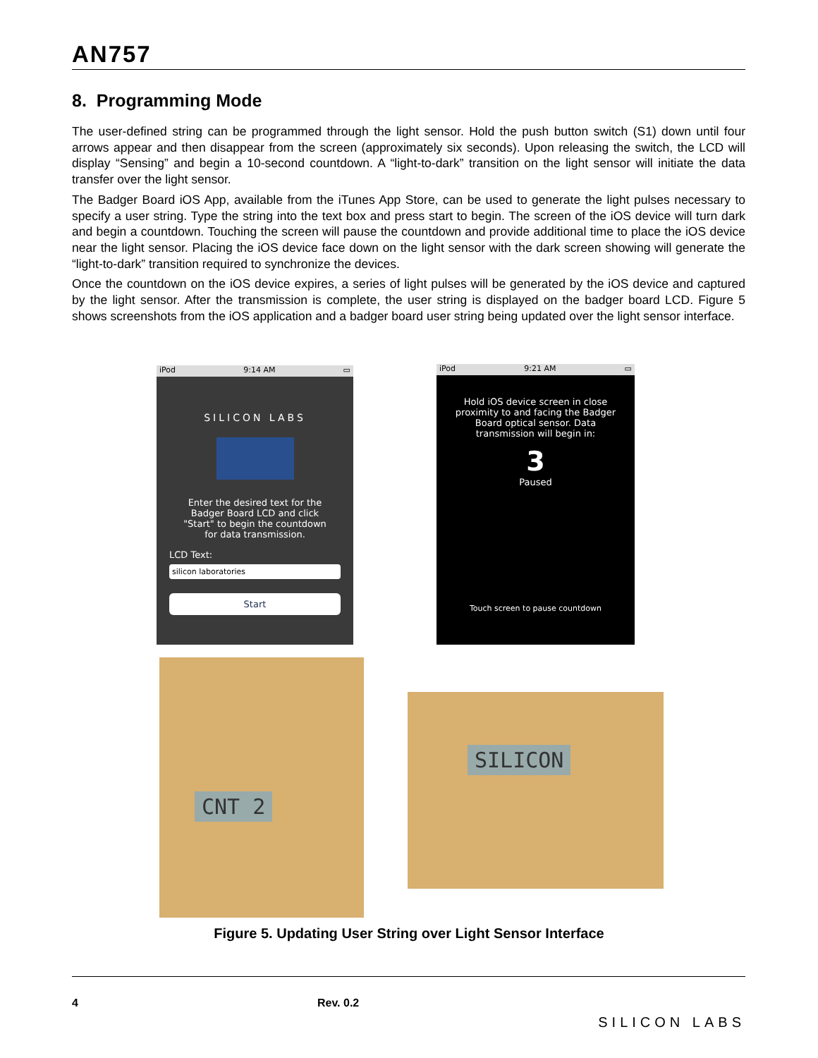AN757
8. Programming Mode
The user-defined string can be programmed through the light sensor. Hold the push button switch (S1) down until four arrows appear and then disappear from the screen (approximately six seconds). Upon releasing the switch, the LCD will display “Sensing” and begin a 10-second countdown. A “light-to-dark” transition on the light sensor will initiate the data transfer over the light sensor.
The Badger Board iOS App, available from the iTunes App Store, can be used to generate the light pulses necessary to specify a user string. Type the string into the text box and press start to begin. The screen of the iOS device will turn dark and begin a countdown. Touching the screen will pause the countdown and provide additional time to place the iOS device near the light sensor. Placing the iOS device face down on the light sensor with the dark screen showing will generate the “light-to-dark” transition required to synchronize the devices.
Once the countdown on the iOS device expires, a series of light pulses will be generated by the iOS device and captured by the light sensor. After the transmission is complete, the user string is displayed on the badger board LCD. Figure 5 shows screenshots from the iOS application and a badger board user string being updated over the light sensor interface.
iPod 9:14 AM ▭
SILICON LABS
Enter the desired text for the
Badger Board LCD and click
"Start" to begin the countdown
for data transmission.
LCD Text:
silicon laboratories
Start
iPod 9:21 AM ▭
Hold iOS device screen in close
proximity to and facing the Badger
Board optical sensor. Data
transmission will begin in:
3
Paused
Touch screen to pause countdown
CNT 2
SILICON
Figure 5. Updating User String over Light Sensor Interface
4 Rev. 0.2 SILICON LABS